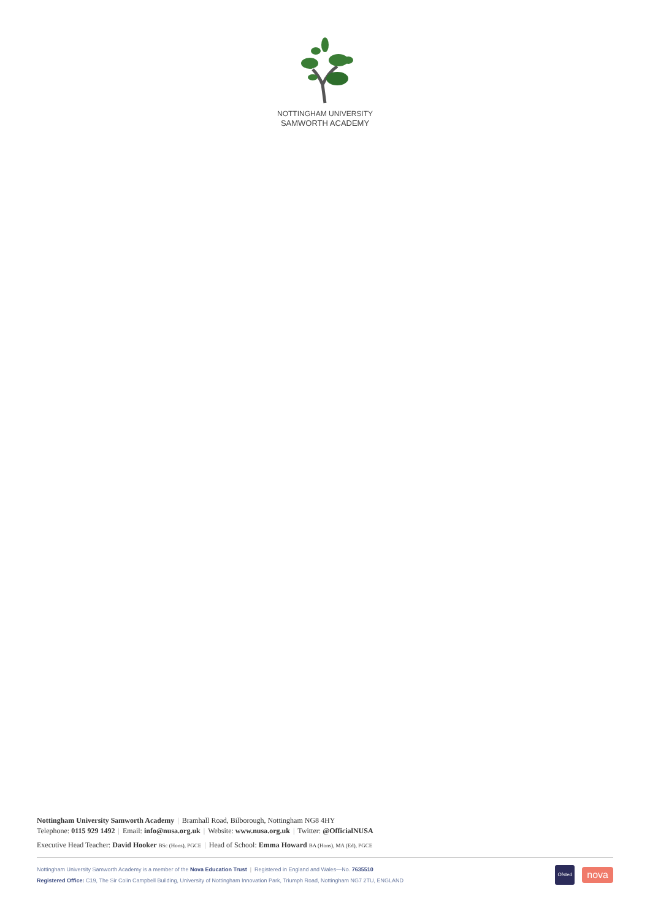NOTTINGHAM UNIVERSITY
SAMWORTH ACADEMY
Nottingham University Samworth Academy | Bramhall Road, Bilborough, Nottingham NG8 4HY
Telephone: 0115 929 1492 | Email: info@nusa.org.uk | Website: www.nusa.org.uk | Twitter: @OfficialNUSA
Executive Head Teacher: David Hooker BSc (Hons), PGCE | Head of School: Emma Howard BA (Hons), MA (Ed), PGCE
Nottingham University Samworth Academy is a member of the Nova Education Trust | Registered in England and Wales—No. 7635510
Registered Office: C19, The Sir Colin Campbell Building, University of Nottingham Innovation Park, Triumph Road, Nottingham NG7 2TU, ENGLAND
Ofsted
nova